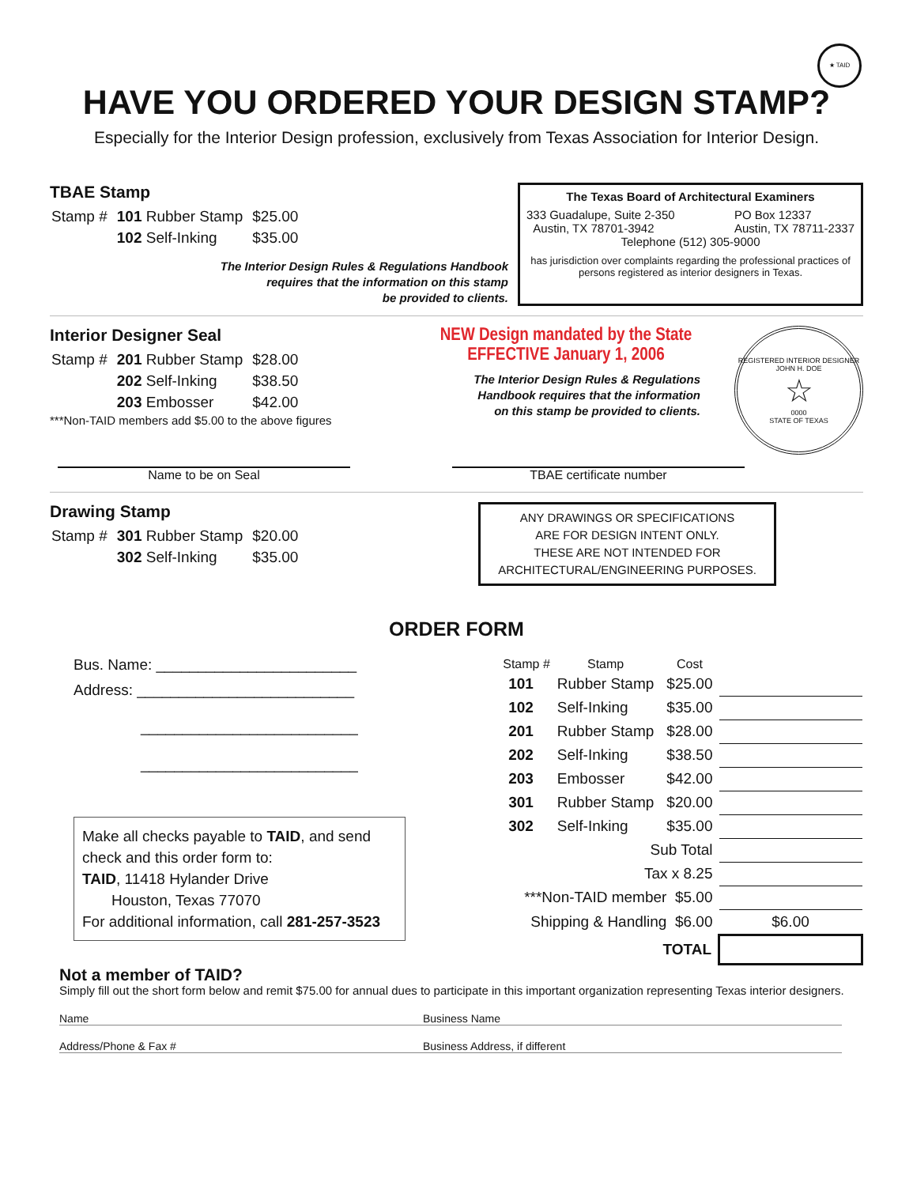★ TAID
HAVE YOU ORDERED YOUR DESIGN STAMP?
Especially for the Interior Design profession, exclusively from Texas Association for Interior Design.
TBAE Stamp
| Stamp # | 101 Rubber Stamp | $25.00 |
| | 102 Self-Inking | $35.00 |
The Interior Design Rules & Regulations Handbook
requires that the information on this stamp
be provided to clients.
The Texas Board of Architectural Examiners
333 Guadalupe, Suite 2-350
Austin, TX 78701-3942 PO Box 12337
Austin, TX 78711-2337
Telephone (512) 305-9000
has jurisdiction over complaints regarding the professional practices of persons registered as interior designers in Texas.
Interior Designer Seal
| Stamp # | 201 Rubber Stamp | $28.00 |
| | 202 Self-Inking | $38.50 |
| | 203 Embosser | $42.00 |
***Non-TAID members add $5.00 to the above figures
NEW Design mandated by the State
EFFECTIVE January 1, 2006
The Interior Design Rules & Regulations
Handbook requires that the information
on this stamp be provided to clients.
REGISTERED INTERIOR DESIGNER
JOHN H. DOE
☆
0000
STATE OF TEXAS
Name to be on Seal TBAE certificate number
Drawing Stamp
| Stamp # | 301 Rubber Stamp | $20.00 |
| | 302 Self-Inking | $35.00 |
ANY DRAWINGS OR SPECIFICATIONS
ARE FOR DESIGN INTENT ONLY.
THESE ARE NOT INTENDED FOR
ARCHITECTURAL/ENGINEERING PURPOSES.
ORDER FORM
Bus. Name: ________________________
Address: __________________________
__________________________
__________________________
Make all checks payable to TAID, and send check and this order form to:
TAID, 11418 Hylander Drive
Houston, Texas 77070
For additional information, call 281-257-3523
| Stamp # | Stamp | Cost | |
| 101 | Rubber Stamp | $25.00 | |
| 102 | Self-Inking | $35.00 | |
| 201 | Rubber Stamp | $28.00 | |
| 202 | Self-Inking | $38.50 | |
| 203 | Embosser | $42.00 | |
| 301 | Rubber Stamp | $20.00 | |
| 302 | Self-Inking | $35.00 | |
| Sub Total | | | |
| Tax x 8.25 | | | |
| ***Non-TAID member $5.00 | | | |
| Shipping & Handling $6.00 | | | $6.00 |
| TOTAL | | | |
Not a member of TAID?
Simply fill out the short form below and remit $75.00 for annual dues to participate in this important organization representing Texas interior designers.
Name Business Name
Address/Phone & Fax # Business Address, if different